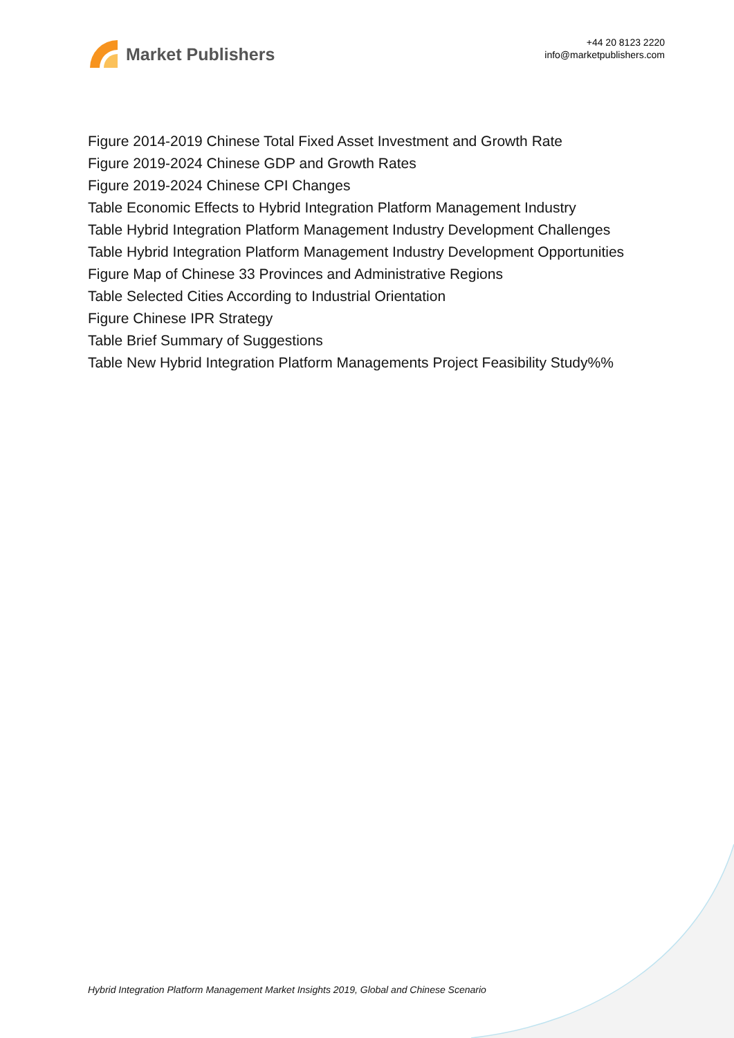Market Publishers
+44 20 8123 2220
info@marketpublishers.com
Figure 2014-2019 Chinese Total Fixed Asset Investment and Growth Rate
Figure 2019-2024 Chinese GDP and Growth Rates
Figure 2019-2024 Chinese CPI Changes
Table Economic Effects to Hybrid Integration Platform Management Industry
Table Hybrid Integration Platform Management Industry Development Challenges
Table Hybrid Integration Platform Management Industry Development Opportunities
Figure Map of Chinese 33 Provinces and Administrative Regions
Table Selected Cities According to Industrial Orientation
Figure Chinese IPR Strategy
Table Brief Summary of Suggestions
Table New Hybrid Integration Platform Managements Project Feasibility Study%%
Hybrid Integration Platform Management Market Insights 2019, Global and Chinese Scenario